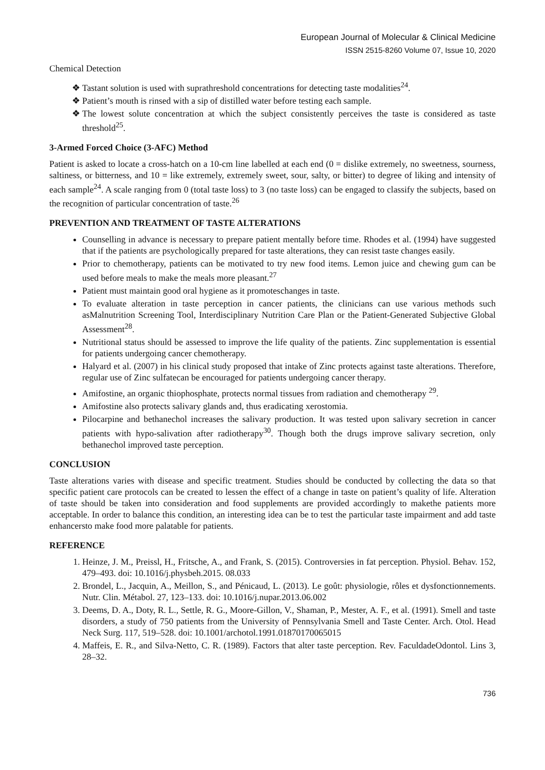European Journal of Molecular & Clinical Medicine
ISSN 2515-8260 Volume 07, Issue 10, 2020
Chemical Detection
❖ Tastant solution is used with suprathreshold concentrations for detecting taste modalities<sup>24</sup>.
❖ Patient’s mouth is rinsed with a sip of distilled water before testing each sample.
❖ The lowest solute concentration at which the subject consistently perceives the taste is considered as taste threshold<sup>25</sup>.
3-Armed Forced Choice (3-AFC) Method
Patient is asked to locate a cross-hatch on a 10-cm line labelled at each end (0 = dislike extremely, no sweetness, sourness, saltiness, or bitterness, and 10 = like extremely, extremely sweet, sour, salty, or bitter) to degree of liking and intensity of each sample<sup>24</sup>. A scale ranging from 0 (total taste loss) to 3 (no taste loss) can be engaged to classify the subjects, based on the recognition of particular concentration of taste.<sup>26</sup>
PREVENTION AND TREATMENT OF TASTE ALTERATIONS
Counselling in advance is necessary to prepare patient mentally before time. Rhodes et al. (1994) have suggested that if the patients are psychologically prepared for taste alterations, they can resist taste changes easily.
Prior to chemotherapy, patients can be motivated to try new food items. Lemon juice and chewing gum can be used before meals to make the meals more pleasant.<sup>27</sup>
Patient must maintain good oral hygiene as it promoteschanges in taste.
To evaluate alteration in taste perception in cancer patients, the clinicians can use various methods such asMalnutrition Screening Tool, Interdisciplinary Nutrition Care Plan or the Patient-Generated Subjective Global Assessment<sup>28</sup>.
Nutritional status should be assessed to improve the life quality of the patients. Zinc supplementation is essential for patients undergoing cancer chemotherapy.
Halyard et al. (2007) in his clinical study proposed that intake of Zinc protects against taste alterations. Therefore, regular use of Zinc sulfatecan be encouraged for patients undergoing cancer therapy.
Amifostine, an organic thiophosphate, protects normal tissues from radiation and chemotherapy <sup>29</sup>.
Amifostine also protects salivary glands and, thus eradicating xerostomia.
Pilocarpine and bethanechol increases the salivary production. It was tested upon salivary secretion in cancer patients with hypo-salivation after radiotherapy<sup>30</sup>. Though both the drugs improve salivary secretion, only bethanechol improved taste perception.
CONCLUSION
Taste alterations varies with disease and specific treatment. Studies should be conducted by collecting the data so that specific patient care protocols can be created to lessen the effect of a change in taste on patient’s quality of life. Alteration of taste should be taken into consideration and food supplements are provided accordingly to makethe patients more acceptable. In order to balance this condition, an interesting idea can be to test the particular taste impairment and add taste enhancersto make food more palatable for patients.
REFERENCE
1. Heinze, J. M., Preissl, H., Fritsche, A., and Frank, S. (2015). Controversies in fat perception. Physiol. Behav. 152, 479–493. doi: 10.1016/j.physbeh.2015. 08.033
2. Brondel, L., Jacquin, A., Meillon, S., and Pénicaud, L. (2013). Le goût: physiologie, rôles et dysfonctionnements. Nutr. Clin. Métabol. 27, 123–133. doi: 10.1016/j.nupar.2013.06.002
3. Deems, D. A., Doty, R. L., Settle, R. G., Moore-Gillon, V., Shaman, P., Mester, A. F., et al. (1991). Smell and taste disorders, a study of 750 patients from the University of Pennsylvania Smell and Taste Center. Arch. Otol. Head Neck Surg. 117, 519–528. doi: 10.1001/archotol.1991.01870170065015
4. Maffeis, E. R., and Silva-Netto, C. R. (1989). Factors that alter taste perception. Rev. FaculdadeOdontol. Lins 3, 28–32.
736